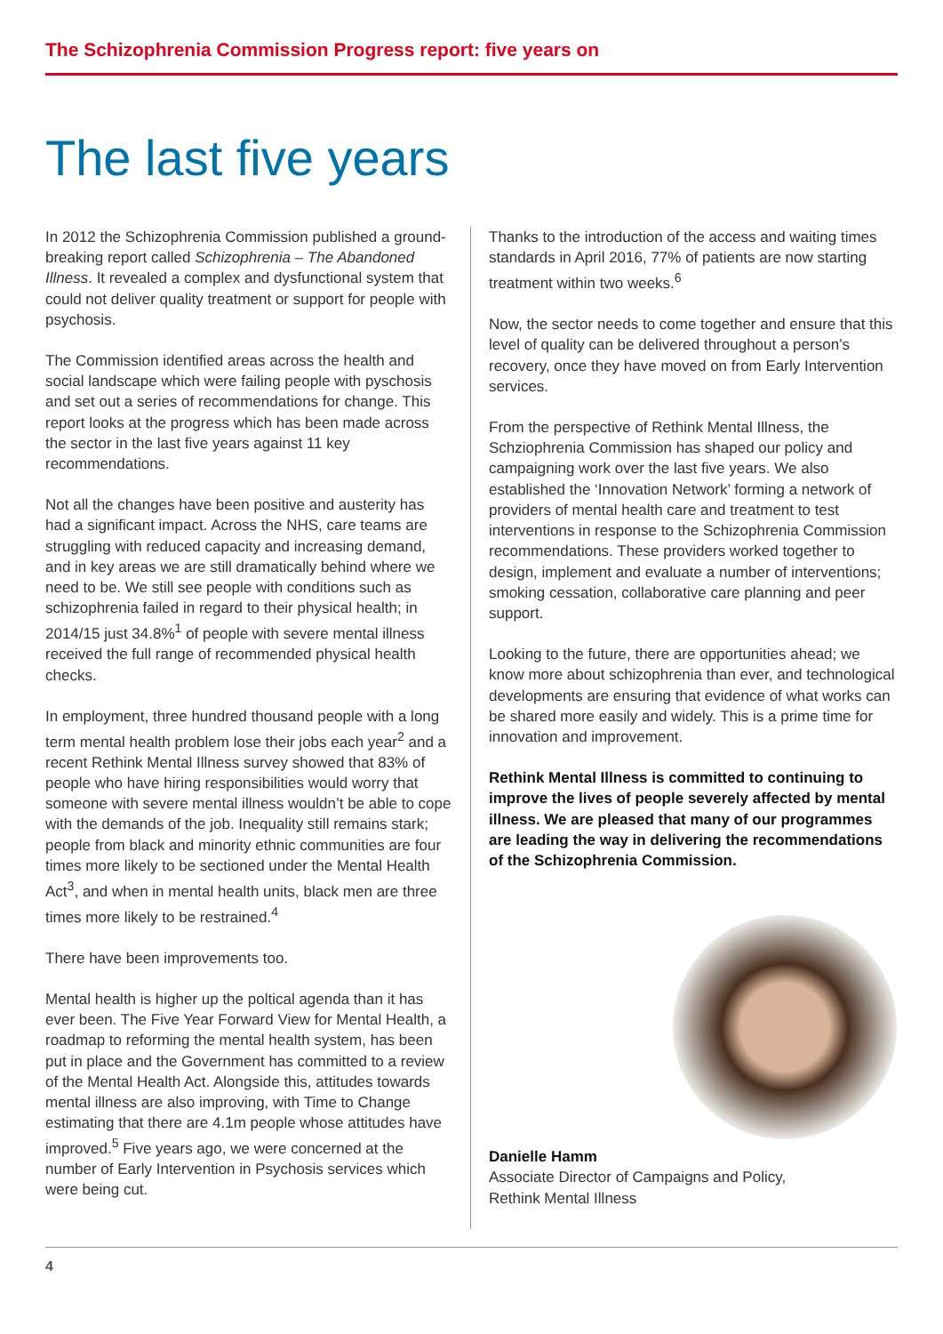The Schizophrenia Commission Progress report: five years on
The last five years
In 2012 the Schizophrenia Commission published a ground-breaking report called Schizophrenia – The Abandoned Illness. It revealed a complex and dysfunctional system that could not deliver quality treatment or support for people with psychosis.
The Commission identified areas across the health and social landscape which were failing people with pyschosis and set out a series of recommendations for change. This report looks at the progress which has been made across the sector in the last five years against 11 key recommendations.
Not all the changes have been positive and austerity has had a significant impact. Across the NHS, care teams are struggling with reduced capacity and increasing demand, and in key areas we are still dramatically behind where we need to be. We still see people with conditions such as schizophrenia failed in regard to their physical health; in 2014/15 just 34.8%<sup>1</sup> of people with severe mental illness received the full range of recommended physical health checks.
In employment, three hundred thousand people with a long term mental health problem lose their jobs each year<sup>2</sup> and a recent Rethink Mental Illness survey showed that 83% of people who have hiring responsibilities would worry that someone with severe mental illness wouldn’t be able to cope with the demands of the job. Inequality still remains stark; people from black and minority ethnic communities are four times more likely to be sectioned under the Mental Health Act<sup>3</sup>, and when in mental health units, black men are three times more likely to be restrained.<sup>4</sup>
There have been improvements too.
Mental health is higher up the poltical agenda than it has ever been. The Five Year Forward View for Mental Health, a roadmap to reforming the mental health system, has been put in place and the Government has committed to a review of the Mental Health Act. Alongside this, attitudes towards mental illness are also improving, with Time to Change estimating that there are 4.1m people whose attitudes have improved.<sup>5</sup> Five years ago, we were concerned at the number of Early Intervention in Psychosis services which were being cut.
Thanks to the introduction of the access and waiting times standards in April 2016, 77% of patients are now starting treatment within two weeks.<sup>6</sup>
Now, the sector needs to come together and ensure that this level of quality can be delivered throughout a person’s recovery, once they have moved on from Early Intervention services.
From the perspective of Rethink Mental Illness, the Schziophrenia Commission has shaped our policy and campaigning work over the last five years. We also established the ‘Innovation Network’ forming a network of providers of mental health care and treatment to test interventions in response to the Schizophrenia Commission recommendations. These providers worked together to design, implement and evaluate a number of interventions; smoking cessation, collaborative care planning and peer support.
Looking to the future, there are opportunities ahead; we know more about schizophrenia than ever, and technological developments are ensuring that evidence of what works can be shared more easily and widely. This is a prime time for innovation and improvement.
Rethink Mental Illness is committed to continuing to improve the lives of people severely affected by mental illness. We are pleased that many of our programmes are leading the way in delivering the recommendations of the Schizophrenia Commission.
Danielle Hamm
Associate Director of Campaigns and Policy,
Rethink Mental Illness
4